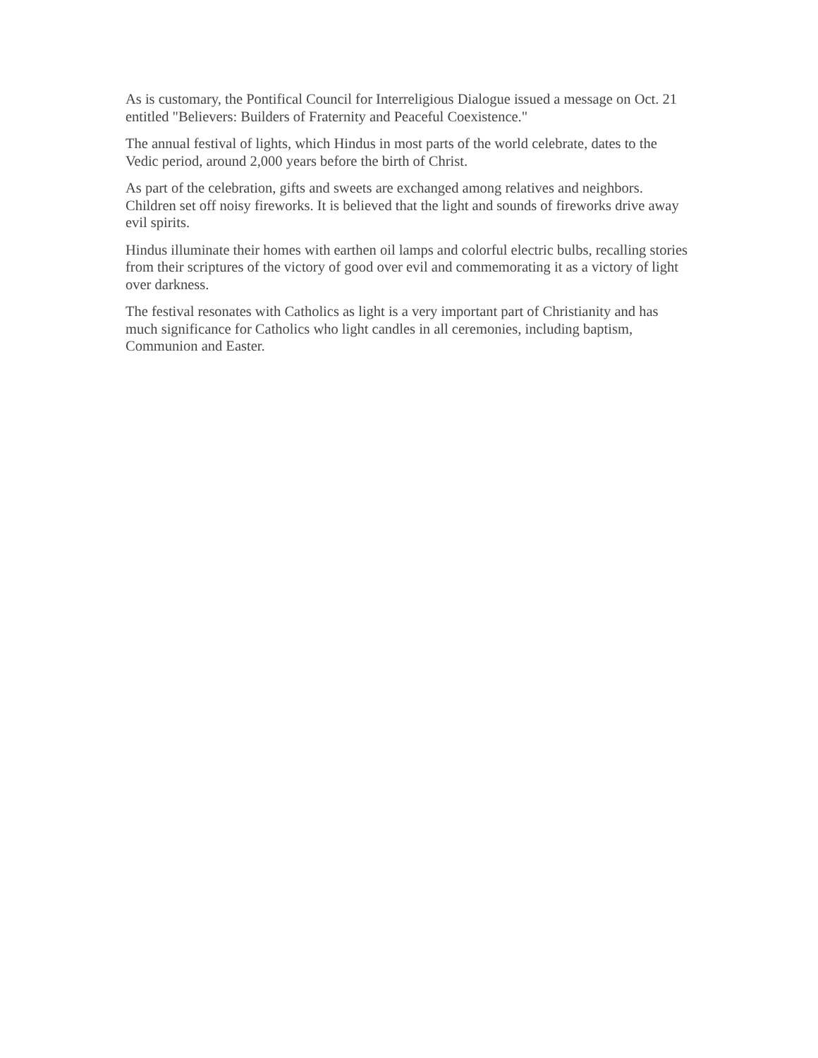As is customary, the Pontifical Council for Interreligious Dialogue issued a message on Oct. 21 entitled "Believers: Builders of Fraternity and Peaceful Coexistence."
The annual festival of lights, which Hindus in most parts of the world celebrate, dates to the Vedic period, around 2,000 years before the birth of Christ.
As part of the celebration, gifts and sweets are exchanged among relatives and neighbors. Children set off noisy fireworks. It is believed that the light and sounds of fireworks drive away evil spirits.
Hindus illuminate their homes with earthen oil lamps and colorful electric bulbs, recalling stories from their scriptures of the victory of good over evil and commemorating it as a victory of light over darkness.
The festival resonates with Catholics as light is a very important part of Christianity and has much significance for Catholics who light candles in all ceremonies, including baptism, Communion and Easter.